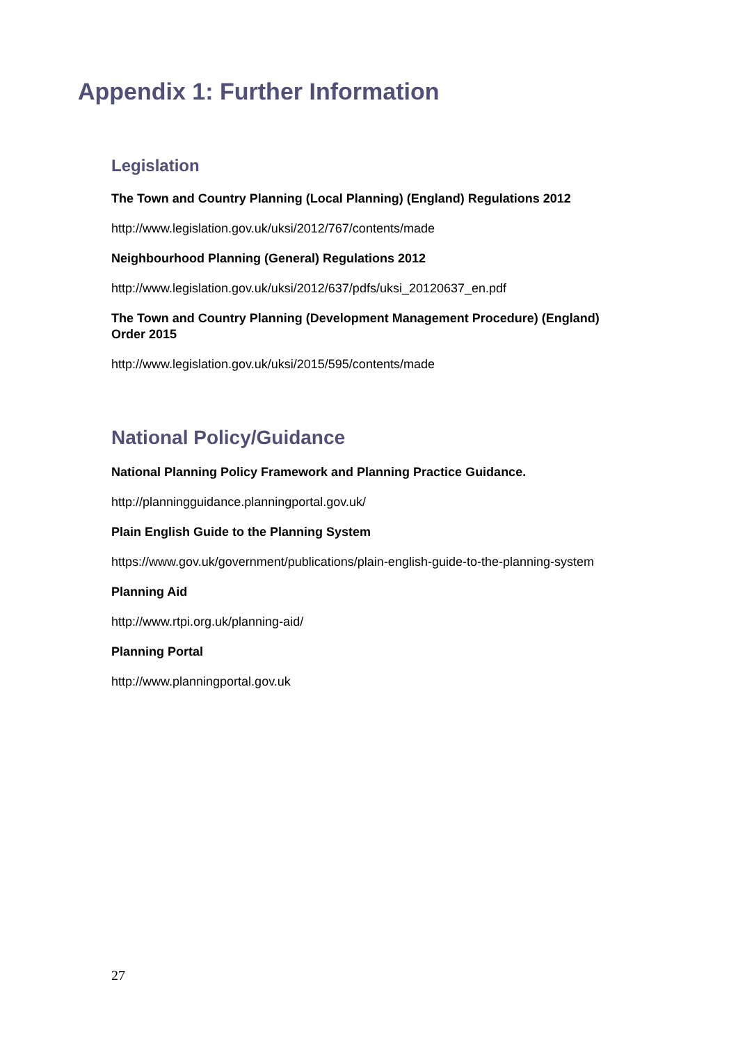Appendix 1: Further Information
Legislation
The Town and Country Planning (Local Planning) (England) Regulations 2012
http://www.legislation.gov.uk/uksi/2012/767/contents/made
Neighbourhood Planning (General) Regulations 2012
http://www.legislation.gov.uk/uksi/2012/637/pdfs/uksi_20120637_en.pdf
The Town and Country Planning (Development Management Procedure) (England) Order 2015
http://www.legislation.gov.uk/uksi/2015/595/contents/made
National Policy/Guidance
National Planning Policy Framework and Planning Practice Guidance.
http://planningguidance.planningportal.gov.uk/
Plain English Guide to the Planning System
https://www.gov.uk/government/publications/plain-english-guide-to-the-planning-system
Planning Aid
http://www.rtpi.org.uk/planning-aid/
Planning Portal
http://www.planningportal.gov.uk
27